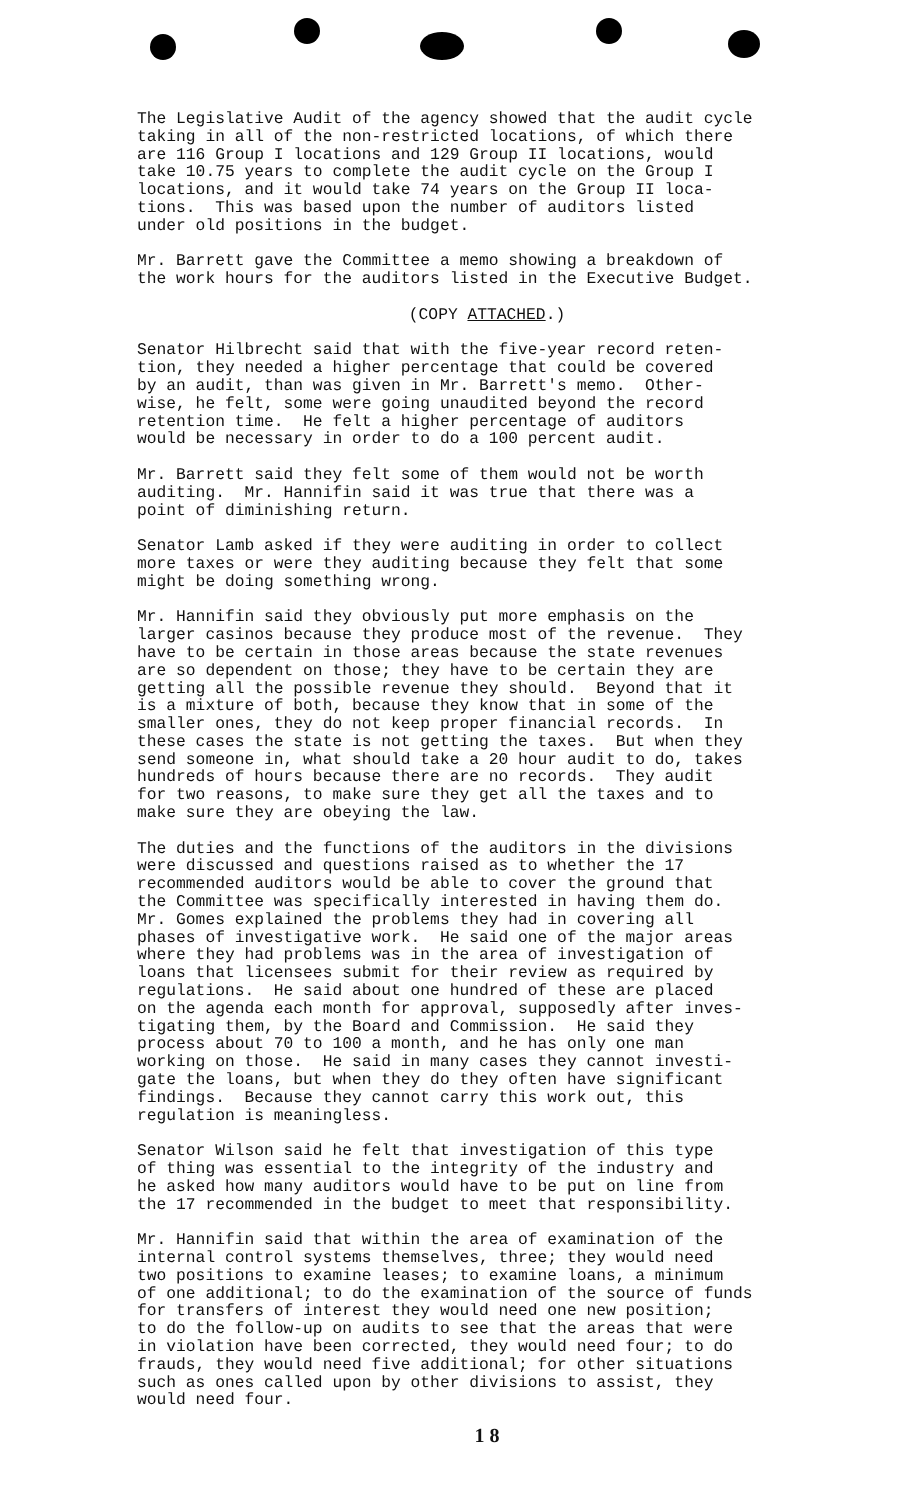The Legislative Audit of the agency showed that the audit cycle taking in all of the non-restricted locations, of which there are 116 Group I locations and 129 Group II locations, would take 10.75 years to complete the audit cycle on the Group I locations, and it would take 74 years on the Group II loca- tions. This was based upon the number of auditors listed under old positions in the budget.
Mr. Barrett gave the Committee a memo showing a breakdown of the work hours for the auditors listed in the Executive Budget.
(COPY ATTACHED.)
Senator Hilbrecht said that with the five-year record reten- tion, they needed a higher percentage that could be covered by an audit, than was given in Mr. Barrett's memo. Other- wise, he felt, some were going unaudited beyond the record retention time. He felt a higher percentage of auditors would be necessary in order to do a 100 percent audit.
Mr. Barrett said they felt some of them would not be worth auditing. Mr. Hannifin said it was true that there was a point of diminishing return.
Senator Lamb asked if they were auditing in order to collect more taxes or were they auditing because they felt that some might be doing something wrong.
Mr. Hannifin said they obviously put more emphasis on the larger casinos because they produce most of the revenue. They have to be certain in those areas because the state revenues are so dependent on those; they have to be certain they are getting all the possible revenue they should. Beyond that it is a mixture of both, because they know that in some of the smaller ones, they do not keep proper financial records. In these cases the state is not getting the taxes. But when they send someone in, what should take a 20 hour audit to do, takes hundreds of hours because there are no records. They audit for two reasons, to make sure they get all the taxes and to make sure they are obeying the law.
The duties and the functions of the auditors in the divisions were discussed and questions raised as to whether the 17 recommended auditors would be able to cover the ground that the Committee was specifically interested in having them do. Mr. Gomes explained the problems they had in covering all phases of investigative work. He said one of the major areas where they had problems was in the area of investigation of loans that licensees submit for their review as required by regulations. He said about one hundred of these are placed on the agenda each month for approval, supposedly after inves- tigating them, by the Board and Commission. He said they process about 70 to 100 a month, and he has only one man working on those. He said in many cases they cannot investi- gate the loans, but when they do they often have significant findings. Because they cannot carry this work out, this regulation is meaningless.
Senator Wilson said he felt that investigation of this type of thing was essential to the integrity of the industry and he asked how many auditors would have to be put on line from the 17 recommended in the budget to meet that responsibility.
Mr. Hannifin said that within the area of examination of the internal control systems themselves, three; they would need two positions to examine leases; to examine loans, a minimum of one additional; to do the examination of the source of funds for transfers of interest they would need one new position; to do the follow-up on audits to see that the areas that were in violation have been corrected, they would need four; to do frauds, they would need five additional; for other situations such as ones called upon by other divisions to assist, they would need four.
1 8